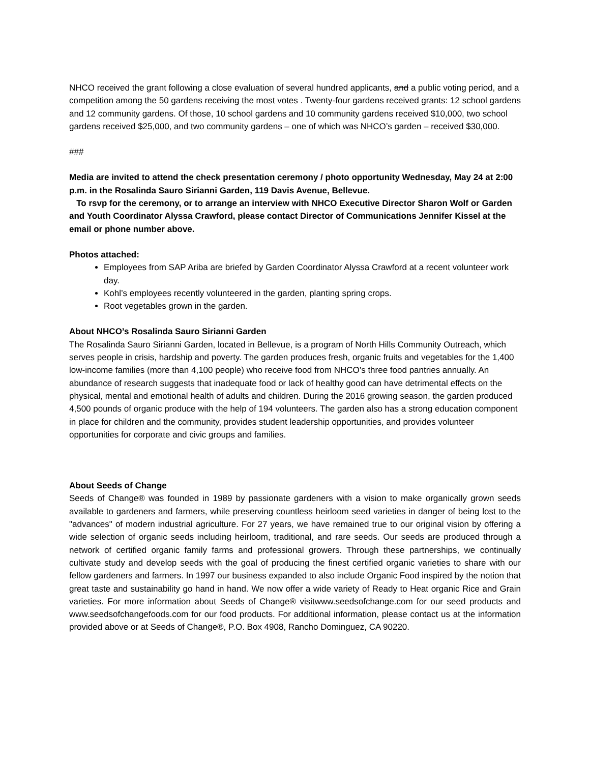NHCO received the grant following a close evaluation of several hundred applicants, and a public voting period, and a competition among the 50 gardens receiving the most votes . Twenty-four gardens received grants: 12 school gardens and 12 community gardens. Of those, 10 school gardens and 10 community gardens received $10,000, two school gardens received $25,000, and two community gardens – one of which was NHCO’s garden – received $30,000.
###
Media are invited to attend the check presentation ceremony / photo opportunity Wednesday, May 24 at 2:00 p.m. in the Rosalinda Sauro Sirianni Garden, 119 Davis Avenue, Bellevue.
To rsvp for the ceremony, or to arrange an interview with NHCO Executive Director Sharon Wolf or Garden and Youth Coordinator Alyssa Crawford, please contact Director of Communications Jennifer Kissel at the email or phone number above.
Photos attached:
Employees from SAP Ariba are briefed by Garden Coordinator Alyssa Crawford at a recent volunteer work day.
Kohl’s employees recently volunteered in the garden, planting spring crops.
Root vegetables grown in the garden.
About NHCO’s Rosalinda Sauro Sirianni Garden
The Rosalinda Sauro Sirianni Garden, located in Bellevue, is a program of North Hills Community Outreach, which serves people in crisis, hardship and poverty. The garden produces fresh, organic fruits and vegetables for the 1,400 low-income families (more than 4,100 people) who receive food from NHCO’s three food pantries annually. An abundance of research suggests that inadequate food or lack of healthy good can have detrimental effects on the physical, mental and emotional health of adults and children. During the 2016 growing season, the garden produced 4,500 pounds of organic produce with the help of 194 volunteers. The garden also has a strong education component in place for children and the community, provides student leadership opportunities, and provides volunteer opportunities for corporate and civic groups and families.
About Seeds of Change
Seeds of Change® was founded in 1989 by passionate gardeners with a vision to make organically grown seeds available to gardeners and farmers, while preserving countless heirloom seed varieties in danger of being lost to the "advances" of modern industrial agriculture. For 27 years, we have remained true to our original vision by offering a wide selection of organic seeds including heirloom, traditional, and rare seeds. Our seeds are produced through a network of certified organic family farms and professional growers. Through these partnerships, we continually cultivate study and develop seeds with the goal of producing the finest certified organic varieties to share with our fellow gardeners and farmers. In 1997 our business expanded to also include Organic Food inspired by the notion that great taste and sustainability go hand in hand. We now offer a wide variety of Ready to Heat organic Rice and Grain varieties. For more information about Seeds of Change® visitwww.seedsofchange.com for our seed products and www.seedsofchangefoods.com for our food products. For additional information, please contact us at the information provided above or at Seeds of Change®, P.O. Box 4908, Rancho Dominguez, CA 90220.